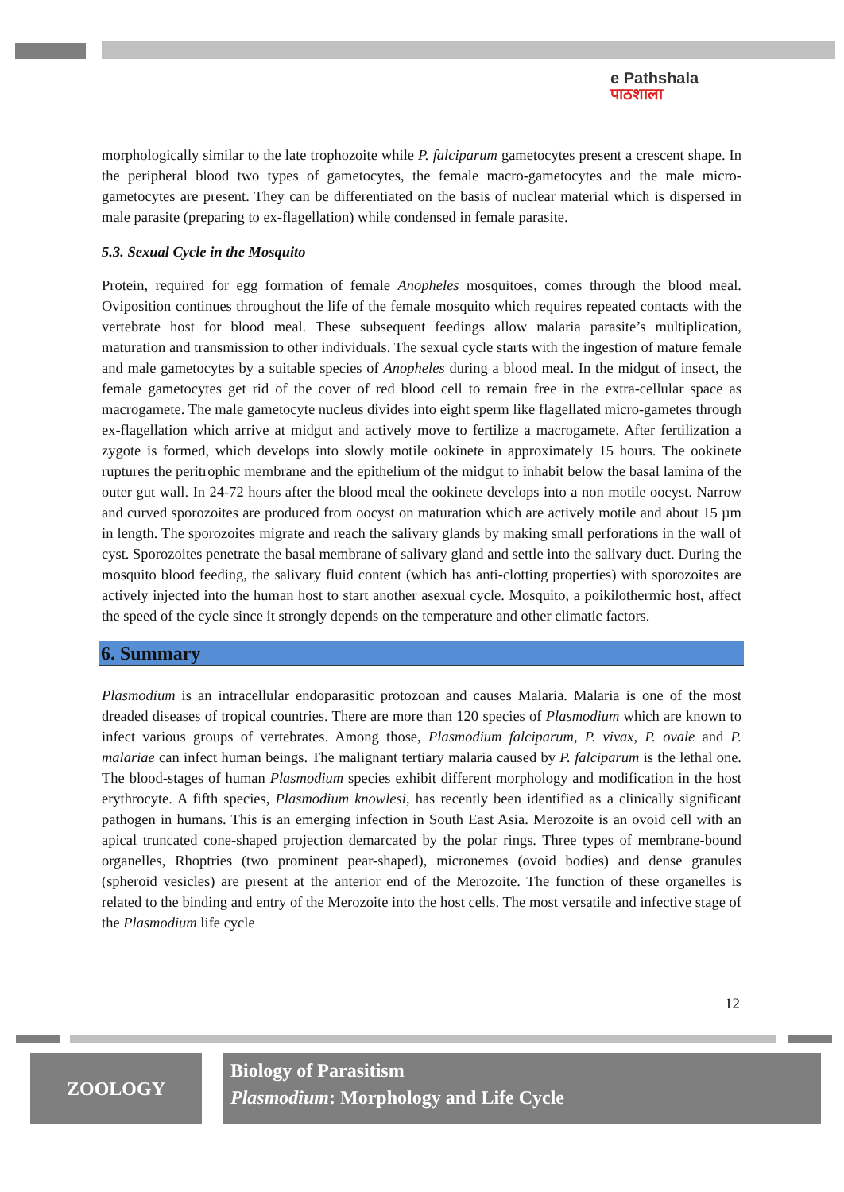e Pathshala
पाठशाला
morphologically similar to the late trophozoite while P. falciparum gametocytes present a crescent shape. In the peripheral blood two types of gametocytes, the female macro-gametocytes and the male micro-gametocytes are present. They can be differentiated on the basis of nuclear material which is dispersed in male parasite (preparing to ex-flagellation) while condensed in female parasite.
5.3. Sexual Cycle in the Mosquito
Protein, required for egg formation of female Anopheles mosquitoes, comes through the blood meal. Oviposition continues throughout the life of the female mosquito which requires repeated contacts with the vertebrate host for blood meal. These subsequent feedings allow malaria parasite’s multiplication, maturation and transmission to other individuals. The sexual cycle starts with the ingestion of mature female and male gametocytes by a suitable species of Anopheles during a blood meal. In the midgut of insect, the female gametocytes get rid of the cover of red blood cell to remain free in the extra-cellular space as macrogamete. The male gametocyte nucleus divides into eight sperm like flagellated micro-gametes through ex-flagellation which arrive at midgut and actively move to fertilize a macrogamete. After fertilization a zygote is formed, which develops into slowly motile ookinete in approximately 15 hours. The ookinete ruptures the peritrophic membrane and the epithelium of the midgut to inhabit below the basal lamina of the outer gut wall. In 24-72 hours after the blood meal the ookinete develops into a non motile oocyst. Narrow and curved sporozoites are produced from oocyst on maturation which are actively motile and about 15 µm in length. The sporozoites migrate and reach the salivary glands by making small perforations in the wall of cyst. Sporozoites penetrate the basal membrane of salivary gland and settle into the salivary duct. During the mosquito blood feeding, the salivary fluid content (which has anti-clotting properties) with sporozoites are actively injected into the human host to start another asexual cycle. Mosquito, a poikilothermic host, affect the speed of the cycle since it strongly depends on the temperature and other climatic factors.
6. Summary
Plasmodium is an intracellular endoparasitic protozoan and causes Malaria. Malaria is one of the most dreaded diseases of tropical countries. There are more than 120 species of Plasmodium which are known to infect various groups of vertebrates. Among those, Plasmodium falciparum, P. vivax, P. ovale and P. malariae can infect human beings. The malignant tertiary malaria caused by P. falciparum is the lethal one. The blood-stages of human Plasmodium species exhibit different morphology and modification in the host erythrocyte. A fifth species, Plasmodium knowlesi, has recently been identified as a clinically significant pathogen in humans. This is an emerging infection in South East Asia. Merozoite is an ovoid cell with an apical truncated cone-shaped projection demarcated by the polar rings. Three types of membrane-bound organelles, Rhoptries (two prominent pear-shaped), micronemes (ovoid bodies) and dense granules (spheroid vesicles) are present at the anterior end of the Merozoite. The function of these organelles is related to the binding and entry of the Merozoite into the host cells. The most versatile and infective stage of the Plasmodium life cycle
12
ZOOLOGY
Biology of Parasitism
Plasmodium: Morphology and Life Cycle